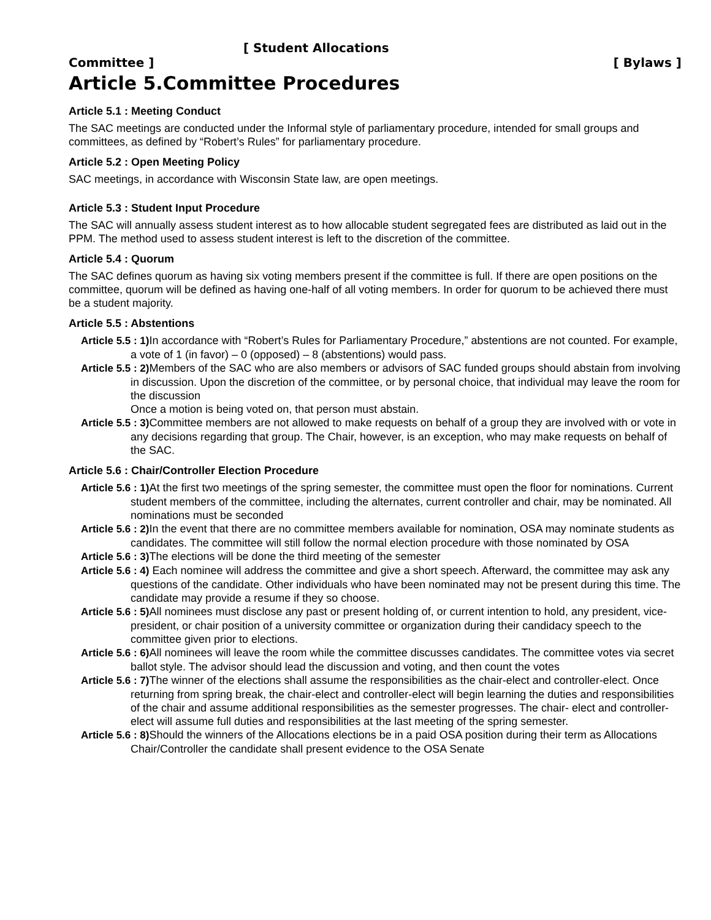[ Student Allocations
Committee ] [ Bylaws ]
Article 5.Committee Procedures
Article 5.1 : Meeting Conduct
The SAC meetings are conducted under the Informal style of parliamentary procedure, intended for small groups and committees, as defined by “Robert’s Rules” for parliamentary procedure.
Article 5.2 : Open Meeting Policy
SAC meetings, in accordance with Wisconsin State law, are open meetings.
Article 5.3 : Student Input Procedure
The SAC will annually assess student interest as to how allocable student segregated fees are distributed as laid out in the PPM. The method used to assess student interest is left to the discretion of the committee.
Article 5.4 : Quorum
The SAC defines quorum as having six voting members present if the committee is full. If there are open positions on the committee, quorum will be defined as having one-half of all voting members. In order for quorum to be achieved there must be a student majority.
Article 5.5 : Abstentions
Article 5.5 : 1) In accordance with “Robert’s Rules for Parliamentary Procedure,” abstentions are not counted. For example, a vote of 1 (in favor) – 0 (opposed) – 8 (abstentions) would pass.
Article 5.5 : 2) Members of the SAC who are also members or advisors of SAC funded groups should abstain from involving in discussion. Upon the discretion of the committee, or by personal choice, that individual may leave the room for the discussion
Once a motion is being voted on, that person must abstain.
Article 5.5 : 3) Committee members are not allowed to make requests on behalf of a group they are involved with or vote in any decisions regarding that group. The Chair, however, is an exception, who may make requests on behalf of the SAC.
Article 5.6 : Chair/Controller Election Procedure
Article 5.6 : 1) At the first two meetings of the spring semester, the committee must open the floor for nominations. Current student members of the committee, including the alternates, current controller and chair, may be nominated. All nominations must be seconded
Article 5.6 : 2) In the event that there are no committee members available for nomination, OSA may nominate students as candidates. The committee will still follow the normal election procedure with those nominated by OSA
Article 5.6 : 3) The elections will be done the third meeting of the semester
Article 5.6 : 4) Each nominee will address the committee and give a short speech. Afterward, the committee may ask any questions of the candidate. Other individuals who have been nominated may not be present during this time. The candidate may provide a resume if they so choose.
Article 5.6 : 5) All nominees must disclose any past or present holding of, or current intention to hold, any president, vice-president, or chair position of a university committee or organization during their candidacy speech to the committee given prior to elections.
Article 5.6 : 6) All nominees will leave the room while the committee discusses candidates. The committee votes via secret ballot style. The advisor should lead the discussion and voting, and then count the votes
Article 5.6 : 7) The winner of the elections shall assume the responsibilities as the chair-elect and controller-elect. Once returning from spring break, the chair-elect and controller-elect will begin learning the duties and responsibilities of the chair and assume additional responsibilities as the semester progresses. The chair- elect and controller-elect will assume full duties and responsibilities at the last meeting of the spring semester.
Article 5.6 : 8) Should the winners of the Allocations elections be in a paid OSA position during their term as Allocations Chair/Controller the candidate shall present evidence to the OSA Senate